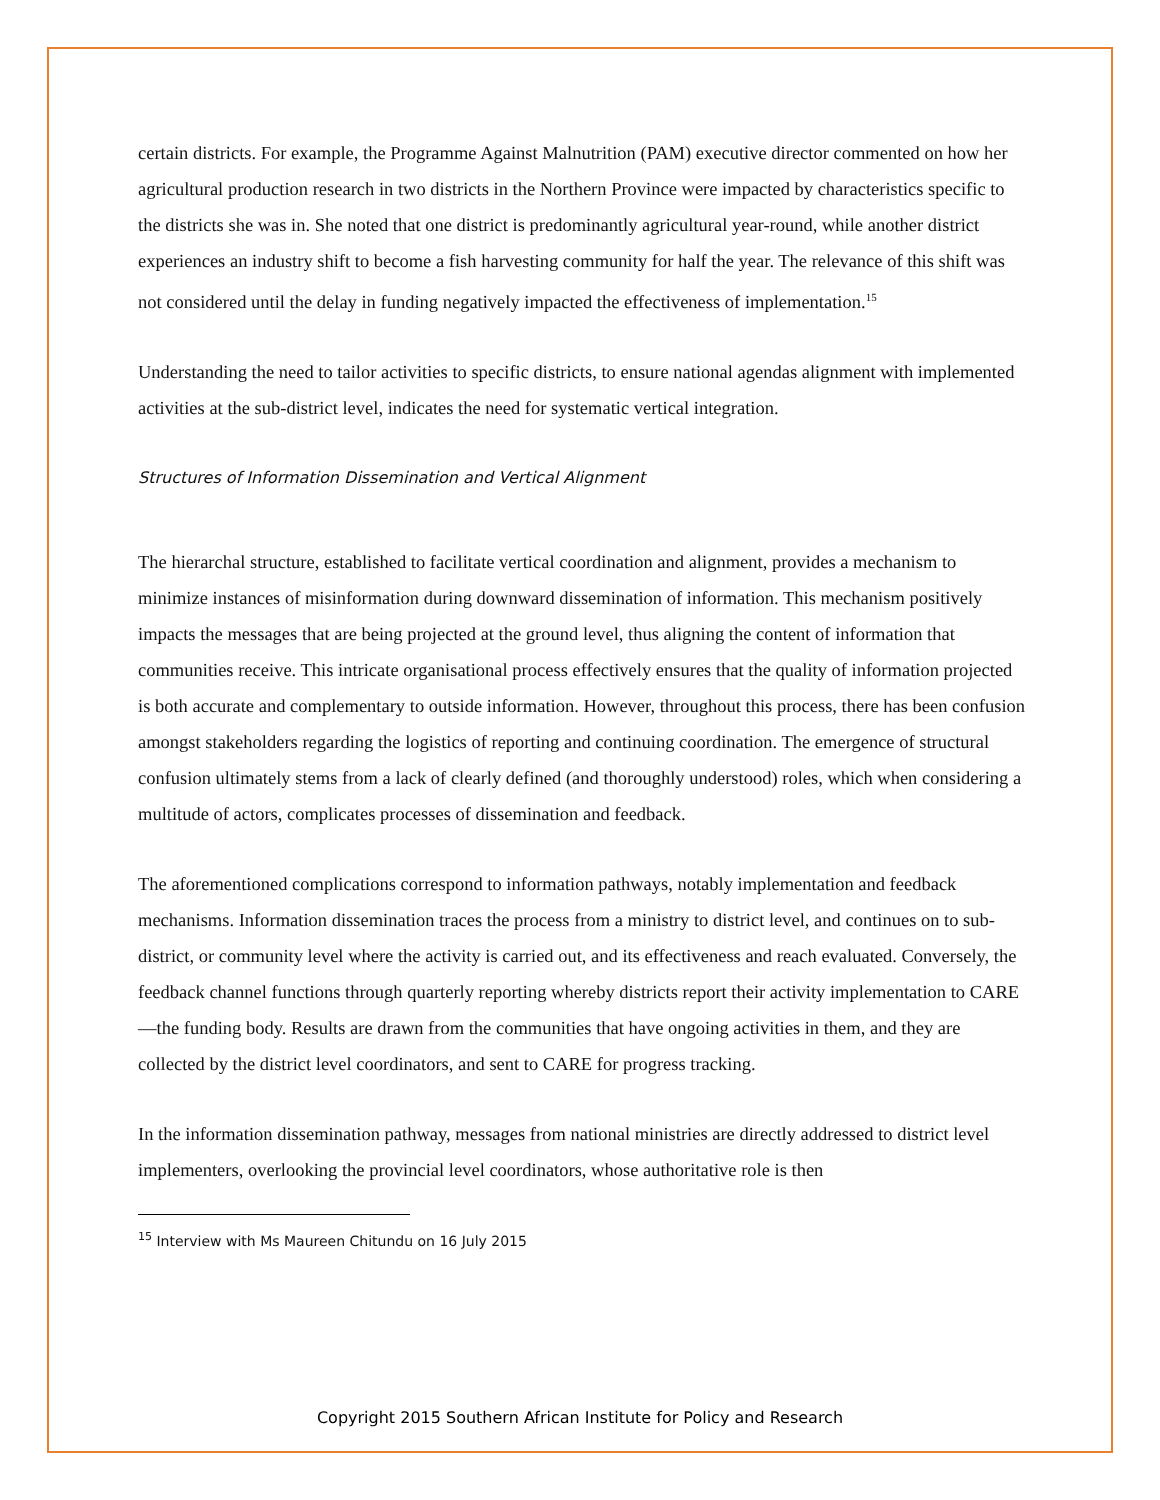certain districts. For example, the Programme Against Malnutrition (PAM) executive director commented on how her agricultural production research in two districts in the Northern Province were impacted by characteristics specific to the districts she was in. She noted that one district is predominantly agricultural year-round, while another district experiences an industry shift to become a fish harvesting community for half the year. The relevance of this shift was not considered until the delay in funding negatively impacted the effectiveness of implementation.<sup>15</sup>
Understanding the need to tailor activities to specific districts, to ensure national agendas alignment with implemented activities at the sub-district level, indicates the need for systematic vertical integration.
Structures of Information Dissemination and Vertical Alignment
The hierarchal structure, established to facilitate vertical coordination and alignment, provides a mechanism to minimize instances of misinformation during downward dissemination of information. This mechanism positively impacts the messages that are being projected at the ground level, thus aligning the content of information that communities receive. This intricate organisational process effectively ensures that the quality of information projected is both accurate and complementary to outside information. However, throughout this process, there has been confusion amongst stakeholders regarding the logistics of reporting and continuing coordination. The emergence of structural confusion ultimately stems from a lack of clearly defined (and thoroughly understood) roles, which when considering a multitude of actors, complicates processes of dissemination and feedback.
The aforementioned complications correspond to information pathways, notably implementation and feedback mechanisms. Information dissemination traces the process from a ministry to district level, and continues on to sub-district, or community level where the activity is carried out, and its effectiveness and reach evaluated. Conversely, the feedback channel functions through quarterly reporting whereby districts report their activity implementation to CARE—the funding body. Results are drawn from the communities that have ongoing activities in them, and they are collected by the district level coordinators, and sent to CARE for progress tracking.
In the information dissemination pathway, messages from national ministries are directly addressed to district level implementers, overlooking the provincial level coordinators, whose authoritative role is then
<sup>15</sup> Interview with Ms Maureen Chitundu on 16 July 2015
Copyright 2015 Southern African Institute for Policy and Research